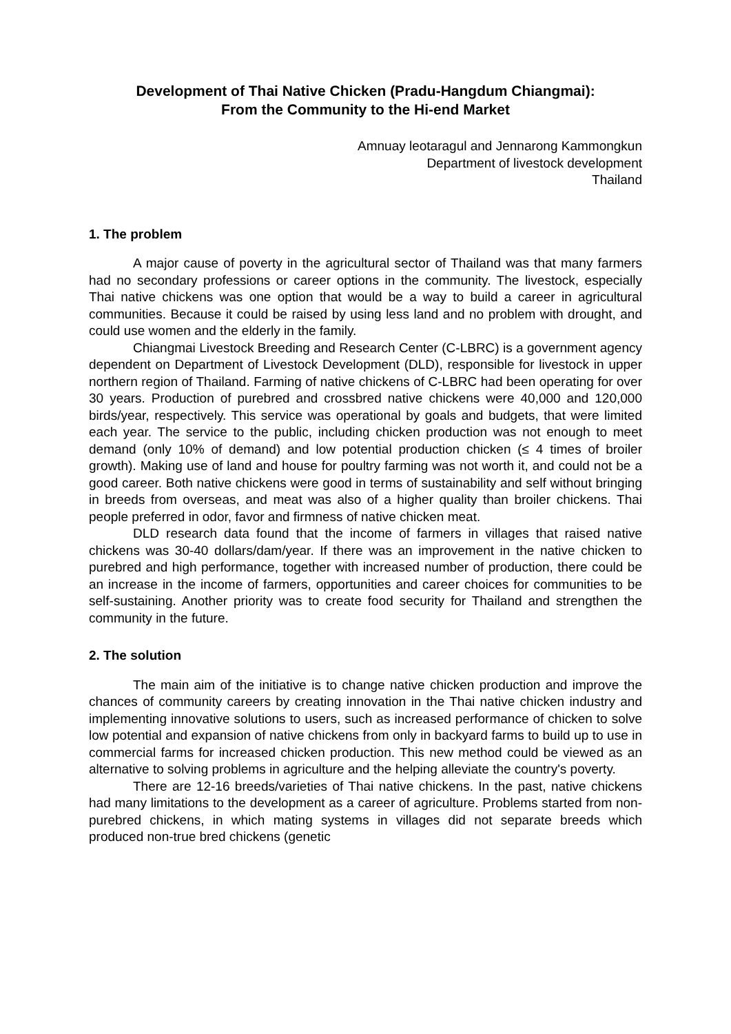Development of Thai Native Chicken (Pradu-Hangdum Chiangmai):
From the Community to the Hi-end Market
Amnuay leotaragul and Jennarong Kammongkun
Department of livestock development
Thailand
1. The problem
A major cause of poverty in the agricultural sector of Thailand was that many farmers had no secondary professions or career options in the community. The livestock, especially Thai native chickens was one option that would be a way to build a career in agricultural communities. Because it could be raised by using less land and no problem with drought, and could use women and the elderly in the family.
Chiangmai Livestock Breeding and Research Center (C-LBRC) is a government agency dependent on Department of Livestock Development (DLD), responsible for livestock in upper northern region of Thailand. Farming of native chickens of C-LBRC had been operating for over 30 years. Production of purebred and crossbred native chickens were 40,000 and 120,000 birds/year, respectively. This service was operational by goals and budgets, that were limited each year. The service to the public, including chicken production was not enough to meet demand (only 10% of demand) and low potential production chicken (≤ 4 times of broiler growth). Making use of land and house for poultry farming was not worth it, and could not be a good career. Both native chickens were good in terms of sustainability and self without bringing in breeds from overseas, and meat was also of a higher quality than broiler chickens. Thai people preferred in odor, favor and firmness of native chicken meat.
DLD research data found that the income of farmers in villages that raised native chickens was 30-40 dollars/dam/year. If there was an improvement in the native chicken to purebred and high performance, together with increased number of production, there could be an increase in the income of farmers, opportunities and career choices for communities to be self-sustaining. Another priority was to create food security for Thailand and strengthen the community in the future.
2. The solution
The main aim of the initiative is to change native chicken production and improve the chances of community careers by creating innovation in the Thai native chicken industry and implementing innovative solutions to users, such as increased performance of chicken to solve low potential and expansion of native chickens from only in backyard farms to build up to use in commercial farms for increased chicken production. This new method could be viewed as an alternative to solving problems in agriculture and the helping alleviate the country's poverty.
There are 12-16 breeds/varieties of Thai native chickens. In the past, native chickens had many limitations to the development as a career of agriculture. Problems started from non-purebred chickens, in which mating systems in villages did not separate breeds which produced non-true bred chickens (genetic